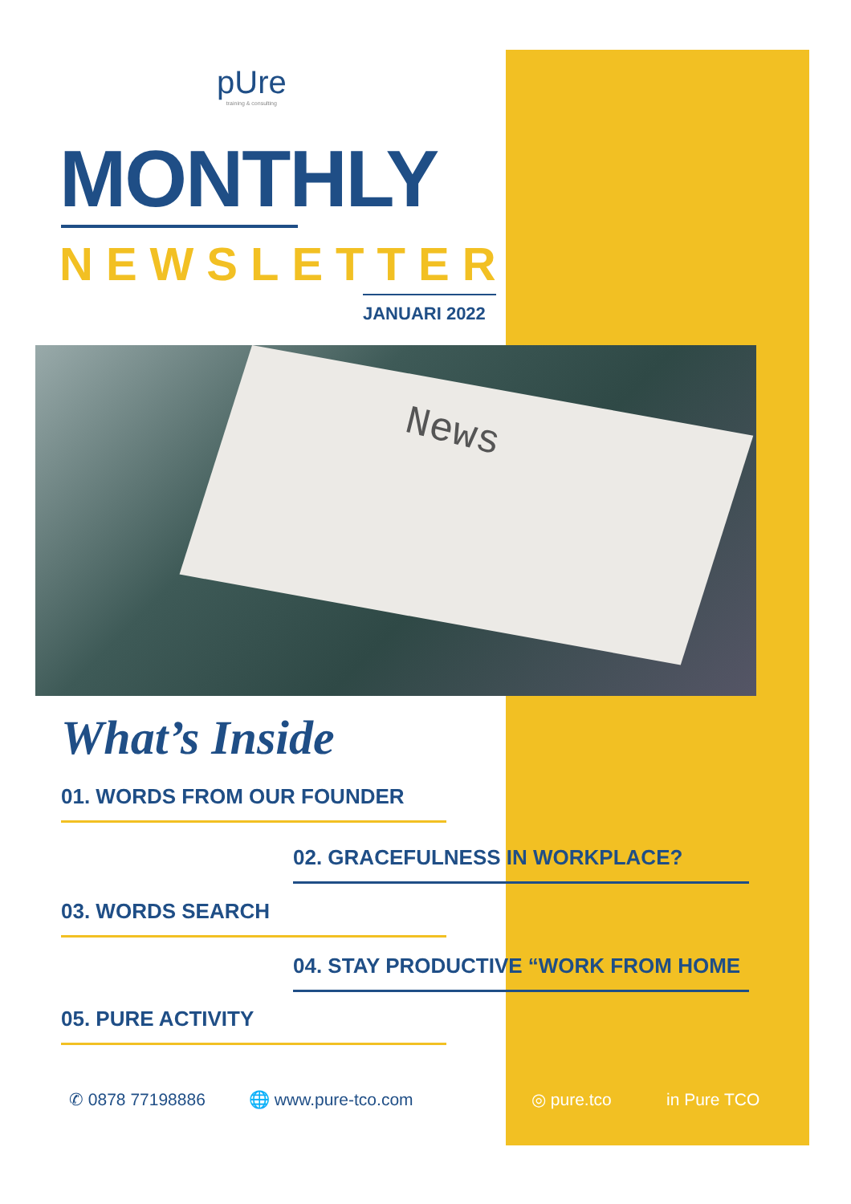pUre
training & consulting
MONTHLY
NEWSLETTER
JANUARI 2022
News
What’s Inside
01. WORDS FROM OUR FOUNDER
02. GRACEFULNESS IN WORKPLACE?
03. WORDS SEARCH
04. STAY PRODUCTIVE “WORK FROM HOME
05. PURE ACTIVITY
✆ 0878 77198886 🌐 www.pure-tco.com ◎ pure.tco in Pure TCO